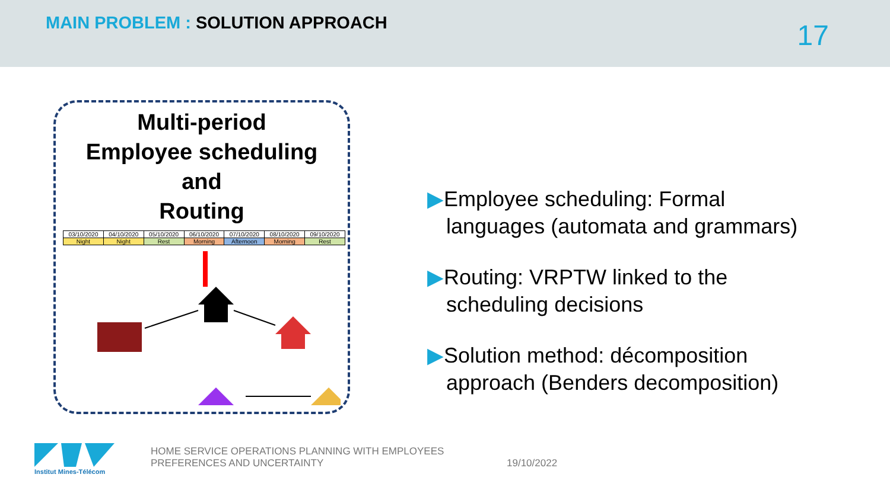MAIN PROBLEM : SOLUTION APPROACH
17
Multi-period
Employee scheduling
and
Routing
| 03/10/2020 | 04/10/2020 | 05/10/2020 | 06/10/2020 | 07/10/2020 | 08/10/2020 | 09/10/2020 |
| Night | Night | Rest | Morning | Afternoon | Morning | Rest |
▶Employee scheduling: Formal languages (automata and grammars)
▶Routing: VRPTW linked to the scheduling decisions
▶Solution method: décomposition approach (Benders decomposition)
Institut Mines-Télécom
HOME SERVICE OPERATIONS PLANNING WITH EMPLOYEES PREFERENCES AND UNCERTAINTY
19/10/2022